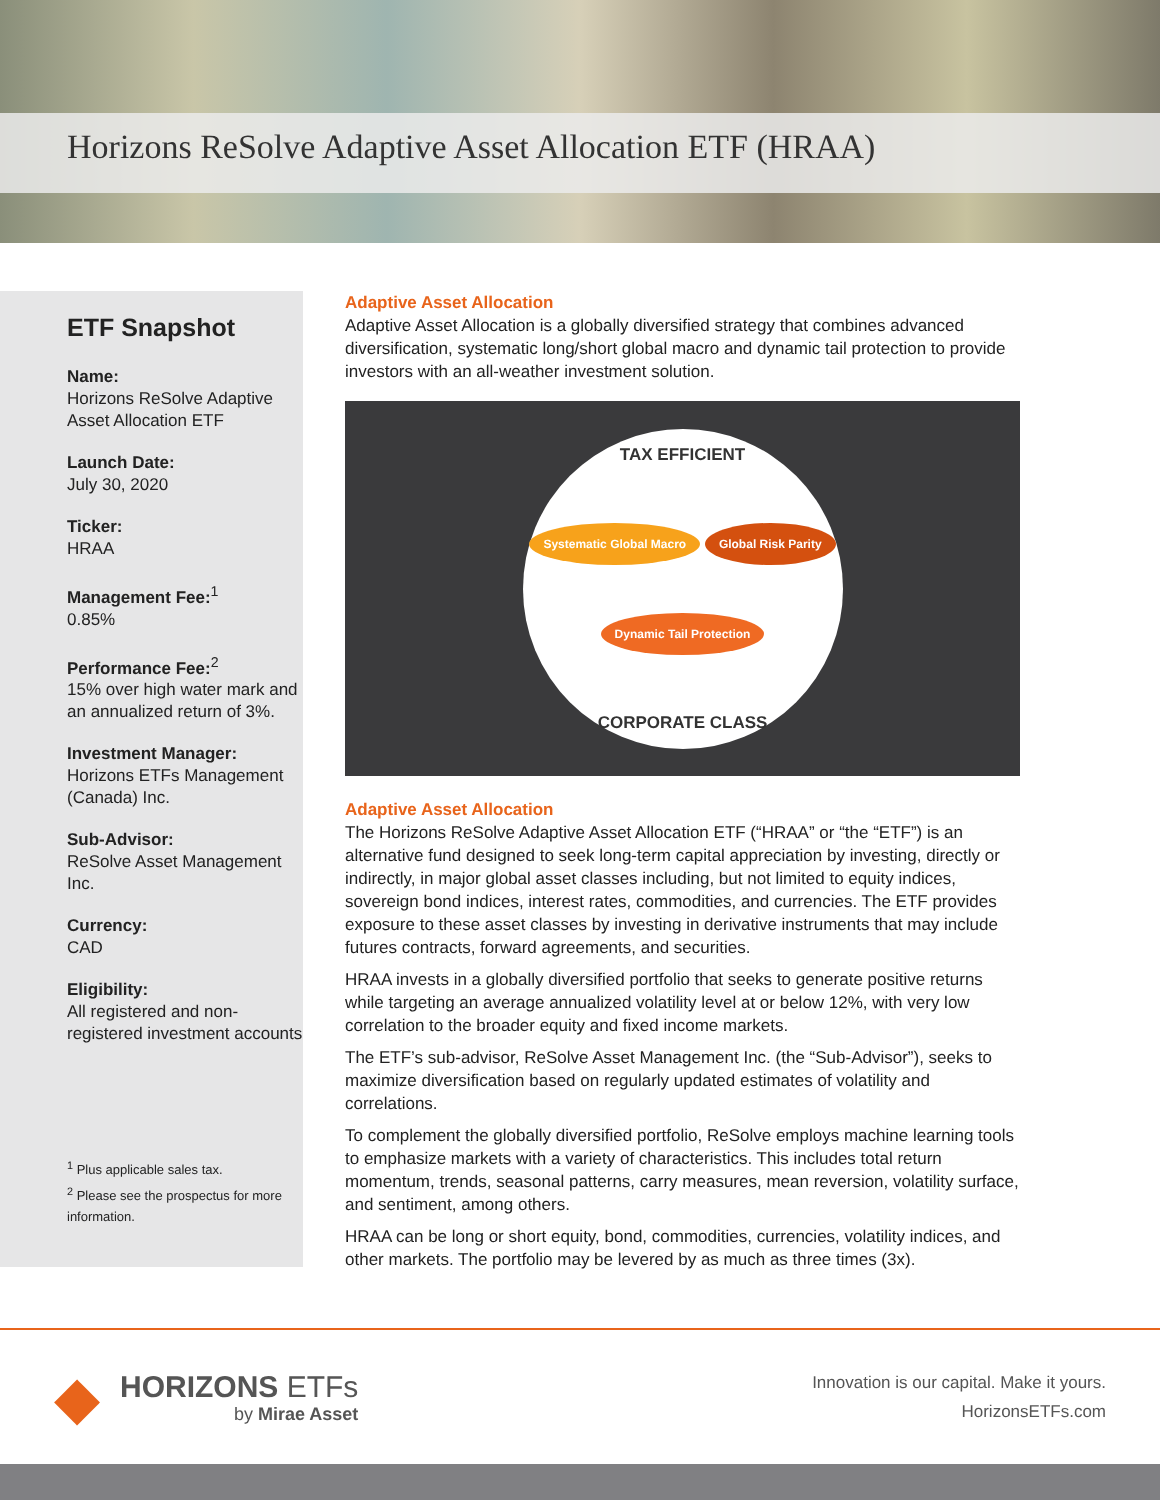Horizons ReSolve Adaptive Asset Allocation ETF (HRAA)
ETF Snapshot
Name:
Horizons ReSolve Adaptive Asset Allocation ETF
Launch Date:
July 30, 2020
Ticker:
HRAA
Management Fee:<sup>1</sup>
0.85%
Performance Fee:<sup>2</sup>
15% over high water mark and an annualized return of 3%.
Investment Manager:
Horizons ETFs Management (Canada) Inc.
Sub-Advisor:
ReSolve Asset Management Inc.
Currency:
CAD
Eligibility:
All registered and non-registered investment accounts
<sup>1</sup> Plus applicable sales tax.
<sup>2</sup> Please see the prospectus for more information.
Adaptive Asset Allocation
Adaptive Asset Allocation is a globally diversified strategy that combines advanced diversification, systematic long/short global macro and dynamic tail protection to provide investors with an all-weather investment solution.
TAX EFFICIENT
Systematic Global Macro Global Risk Parity
Dynamic Tail Protection
CORPORATE CLASS
Adaptive Asset Allocation
The Horizons ReSolve Adaptive Asset Allocation ETF (“HRAA” or “the “ETF”) is an alternative fund designed to seek long-term capital appreciation by investing, directly or indirectly, in major global asset classes including, but not limited to equity indices, sovereign bond indices, interest rates, commodities, and currencies. The ETF provides exposure to these asset classes by investing in derivative instruments that may include futures contracts, forward agreements, and securities.
HRAA invests in a globally diversified portfolio that seeks to generate positive returns while targeting an average annualized volatility level at or below 12%, with very low correlation to the broader equity and fixed income markets.
The ETF’s sub-advisor, ReSolve Asset Management Inc. (the “Sub-Advisor”), seeks to maximize diversification based on regularly updated estimates of volatility and correlations.
To complement the globally diversified portfolio, ReSolve employs machine learning tools to emphasize markets with a variety of characteristics. This includes total return momentum, trends, seasonal patterns, carry measures, mean reversion, volatility surface, and sentiment, among others.
HRAA can be long or short equity, bond, commodities, currencies, volatility indices, and other markets. The portfolio may be levered by as much as three times (3x).
◆
HORIZONS ETFs
by Mirae Asset
Innovation is our capital. Make it yours.
HorizonsETFs.com